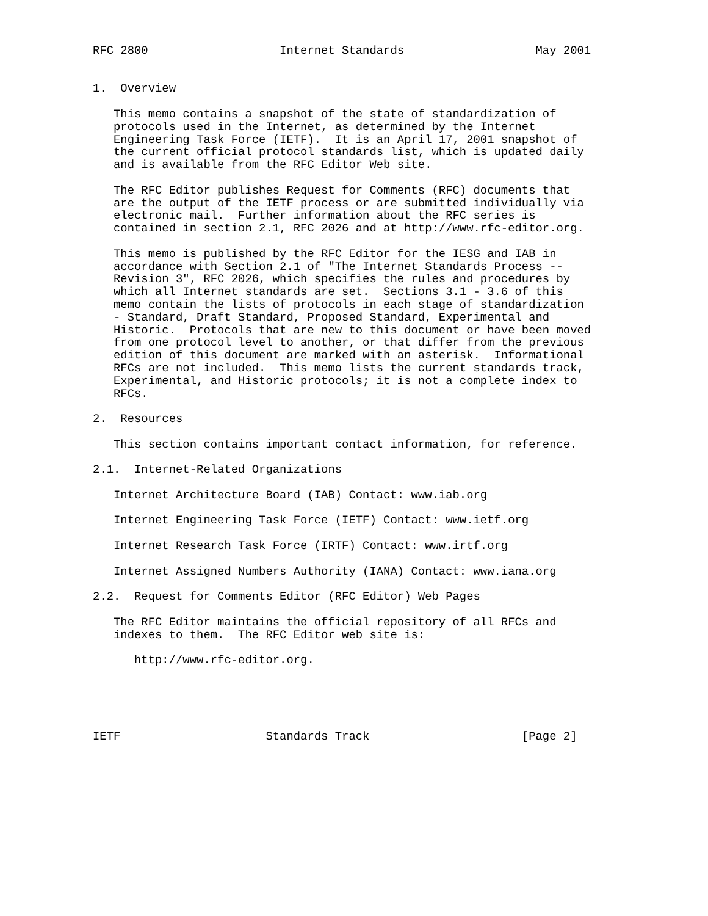RFC 2800                   Internet Standards                   May 2001


1.  Overview

   This memo contains a snapshot of the state of standardization of
   protocols used in the Internet, as determined by the Internet
   Engineering Task Force (IETF).  It is an April 17, 2001 snapshot of
   the current official protocol standards list, which is updated daily
   and is available from the RFC Editor Web site.

   The RFC Editor publishes Request for Comments (RFC) documents that
   are the output of the IETF process or are submitted individually via
   electronic mail.  Further information about the RFC series is
   contained in section 2.1, RFC 2026 and at http://www.rfc-editor.org.

   This memo is published by the RFC Editor for the IESG and IAB in
   accordance with Section 2.1 of "The Internet Standards Process --
   Revision 3", RFC 2026, which specifies the rules and procedures by
   which all Internet standards are set.  Sections 3.1 - 3.6 of this
   memo contain the lists of protocols in each stage of standardization
   - Standard, Draft Standard, Proposed Standard, Experimental and
   Historic.  Protocols that are new to this document or have been moved
   from one protocol level to another, or that differ from the previous
   edition of this document are marked with an asterisk.  Informational
   RFCs are not included.  This memo lists the current standards track,
   Experimental, and Historic protocols; it is not a complete index to
   RFCs.

2.  Resources

   This section contains important contact information, for reference.

2.1.  Internet-Related Organizations

   Internet Architecture Board (IAB) Contact: www.iab.org

   Internet Engineering Task Force (IETF) Contact: www.ietf.org

   Internet Research Task Force (IRTF) Contact: www.irtf.org

   Internet Assigned Numbers Authority (IANA) Contact: www.iana.org

2.2.  Request for Comments Editor (RFC Editor) Web Pages

   The RFC Editor maintains the official repository of all RFCs and
   indexes to them.  The RFC Editor web site is:

      http://www.rfc-editor.org.





IETF                     Standards Track                      [Page 2]